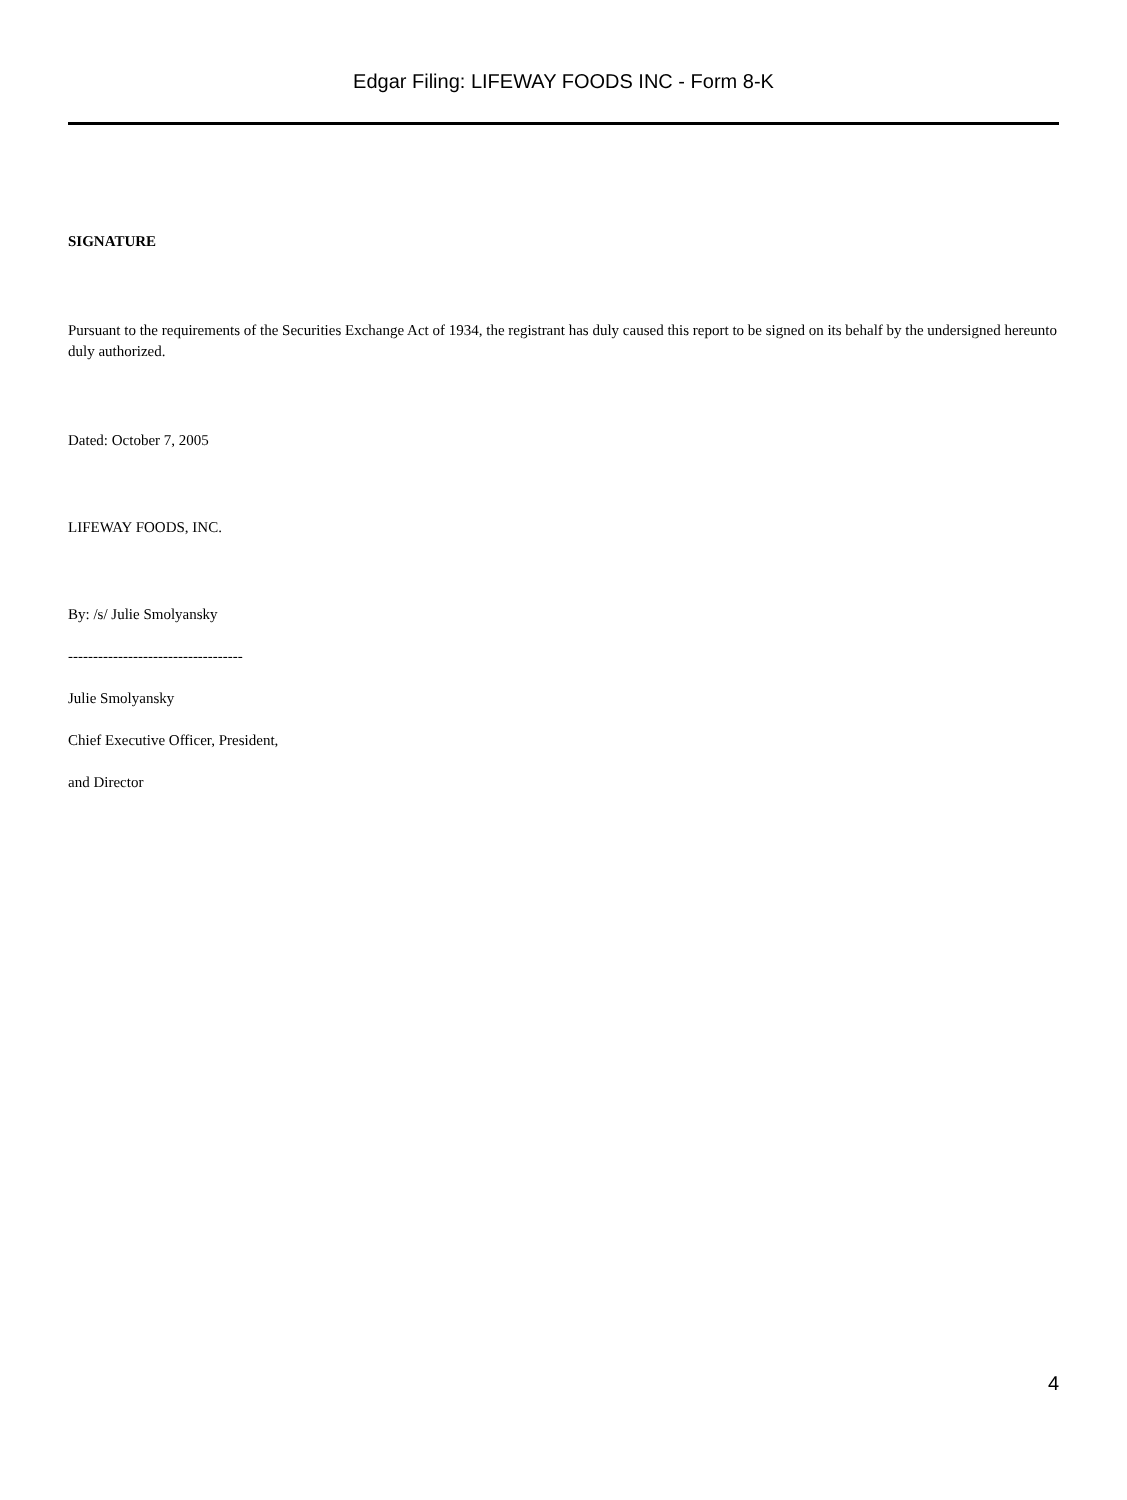Edgar Filing: LIFEWAY FOODS INC - Form 8-K
SIGNATURE
Pursuant to the requirements of the Securities Exchange Act of 1934, the registrant has duly caused this report to be signed on its behalf by the undersigned hereunto duly authorized.
Dated: October 7, 2005
LIFEWAY FOODS, INC.
By: /s/ Julie Smolyansky
-----------------------------------
Julie Smolyansky
Chief Executive Officer, President,
and Director
4